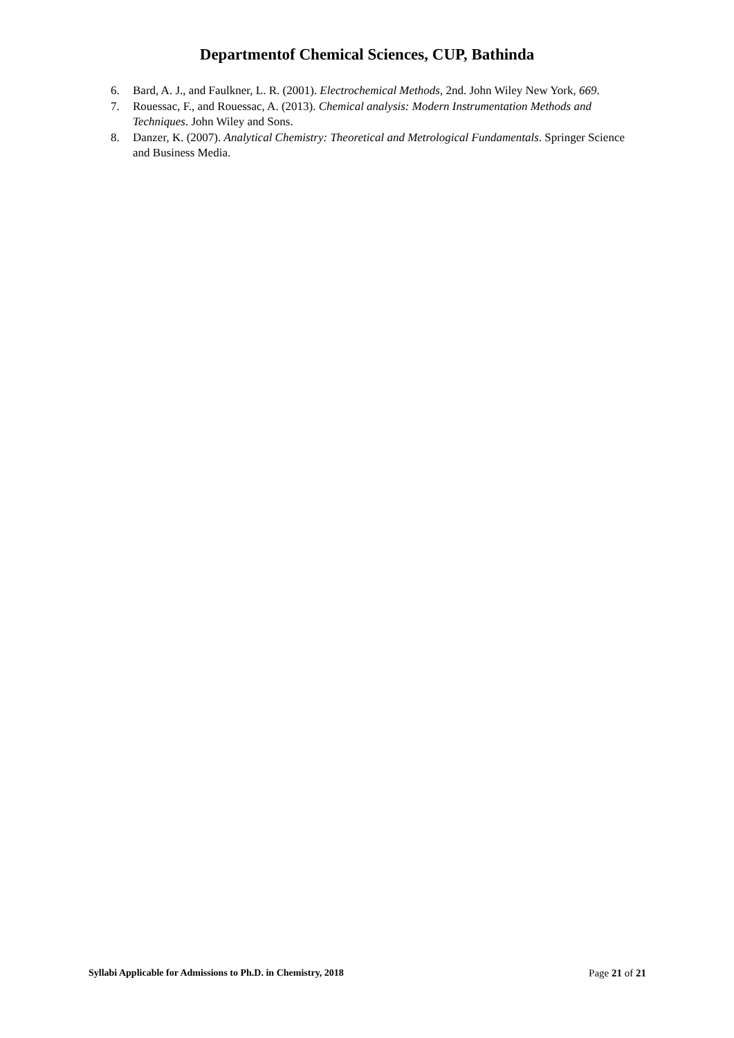Departmentof Chemical Sciences, CUP, Bathinda
6. Bard, A. J., and Faulkner, L. R. (2001). Electrochemical Methods, 2nd. John Wiley New York, 669.
7. Rouessac, F., and Rouessac, A. (2013). Chemical analysis: Modern Instrumentation Methods and Techniques. John Wiley and Sons.
8. Danzer, K. (2007). Analytical Chemistry: Theoretical and Metrological Fundamentals. Springer Science and Business Media.
Syllabi Applicable for Admissions to Ph.D. in Chemistry, 2018 Page 21 of 21